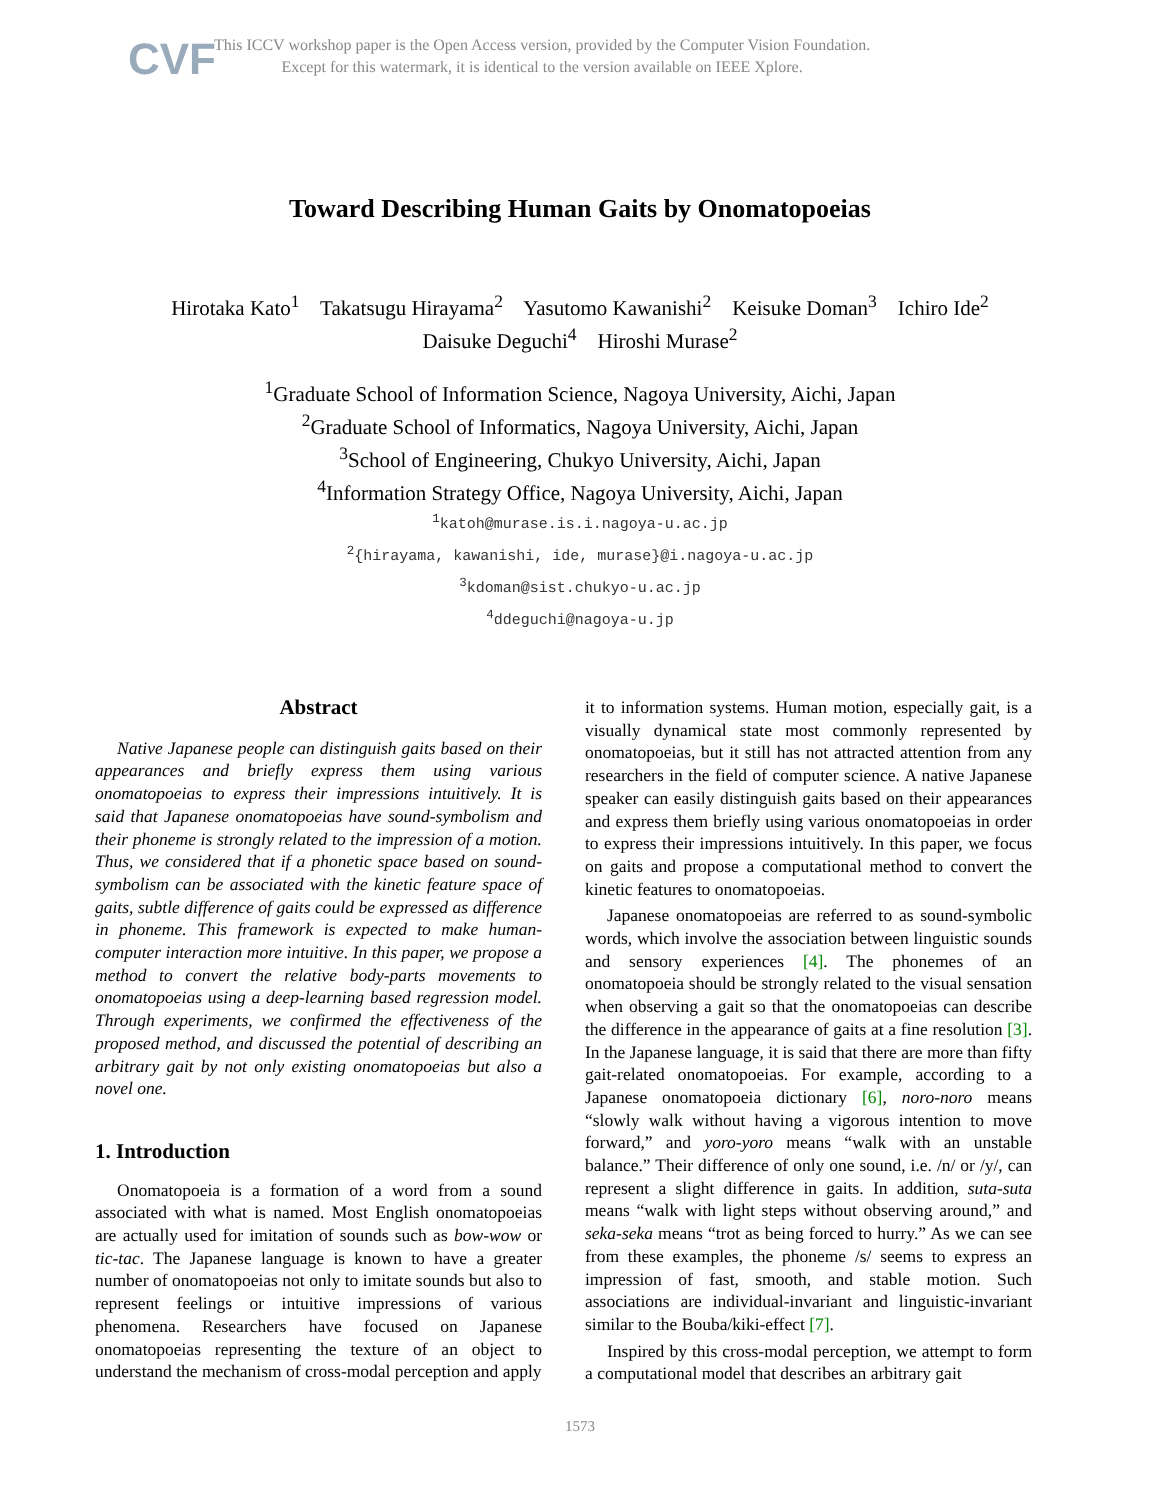CVF
This ICCV workshop paper is the Open Access version, provided by the Computer Vision Foundation.
Except for this watermark, it is identical to the version available on IEEE Xplore.
Toward Describing Human Gaits by Onomatopoeias
Hirotaka Kato<sup>1</sup> Takatsugu Hirayama<sup>2</sup> Yasutomo Kawanishi<sup>2</sup> Keisuke Doman<sup>3</sup> Ichiro Ide<sup>2</sup>
Daisuke Deguchi<sup>4</sup> Hiroshi Murase<sup>2</sup>
<sup>1</sup> Graduate School of Information Science, Nagoya University, Aichi, Japan
<sup>2</sup> Graduate School of Informatics, Nagoya University, Aichi, Japan
<sup>3</sup> School of Engineering, Chukyo University, Aichi, Japan
<sup>4</sup> Information Strategy Office, Nagoya University, Aichi, Japan
<sup>1</sup> katoh@murase.is.i.nagoya-u.ac.jp
<sup>2</sup>{hirayama, kawanishi, ide, murase}@i.nagoya-u.ac.jp
<sup>3</sup> kdoman@sist.chukyo-u.ac.jp
<sup>4</sup> ddeguchi@nagoya-u.jp
Abstract
Native Japanese people can distinguish gaits based on their appearances and briefly express them using various onomatopoeias to express their impressions intuitively. It is said that Japanese onomatopoeias have sound-symbolism and their phoneme is strongly related to the impression of a motion. Thus, we considered that if a phonetic space based on sound-symbolism can be associated with the kinetic feature space of gaits, subtle difference of gaits could be expressed as difference in phoneme. This framework is expected to make human-computer interaction more intuitive. In this paper, we propose a method to convert the relative body-parts movements to onomatopoeias using a deep-learning based regression model. Through experiments, we confirmed the effectiveness of the proposed method, and discussed the potential of describing an arbitrary gait by not only existing onomatopoeias but also a novel one.
1. Introduction
Onomatopoeia is a formation of a word from a sound associated with what is named. Most English onomatopoeias are actually used for imitation of sounds such as bow-wow or tic-tac. The Japanese language is known to have a greater number of onomatopoeias not only to imitate sounds but also to represent feelings or intuitive impressions of various phenomena. Researchers have focused on Japanese onomatopoeias representing the texture of an object to understand the mechanism of cross-modal perception and apply
it to information systems. Human motion, especially gait, is a visually dynamical state most commonly represented by onomatopoeias, but it still has not attracted attention from any researchers in the field of computer science. A native Japanese speaker can easily distinguish gaits based on their appearances and express them briefly using various onomatopoeias in order to express their impressions intuitively. In this paper, we focus on gaits and propose a computational method to convert the kinetic features to onomatopoeias.
Japanese onomatopoeias are referred to as sound-symbolic words, which involve the association between linguistic sounds and sensory experiences [4]. The phonemes of an onomatopoeia should be strongly related to the visual sensation when observing a gait so that the onomatopoeias can describe the difference in the appearance of gaits at a fine resolution [3]. In the Japanese language, it is said that there are more than fifty gait-related onomatopoeias. For example, according to a Japanese onomatopoeia dictionary [6], noro-noro means “slowly walk without having a vigorous intention to move forward,” and yoro-yoro means “walk with an unstable balance.” Their difference of only one sound, i.e. /n/ or /y/, can represent a slight difference in gaits. In addition, suta-suta means “walk with light steps without observing around,” and seka-seka means “trot as being forced to hurry.” As we can see from these examples, the phoneme /s/ seems to express an impression of fast, smooth, and stable motion. Such associations are individual-invariant and linguistic-invariant similar to the Bouba/kiki-effect [7].
Inspired by this cross-modal perception, we attempt to form a computational model that describes an arbitrary gait
1573